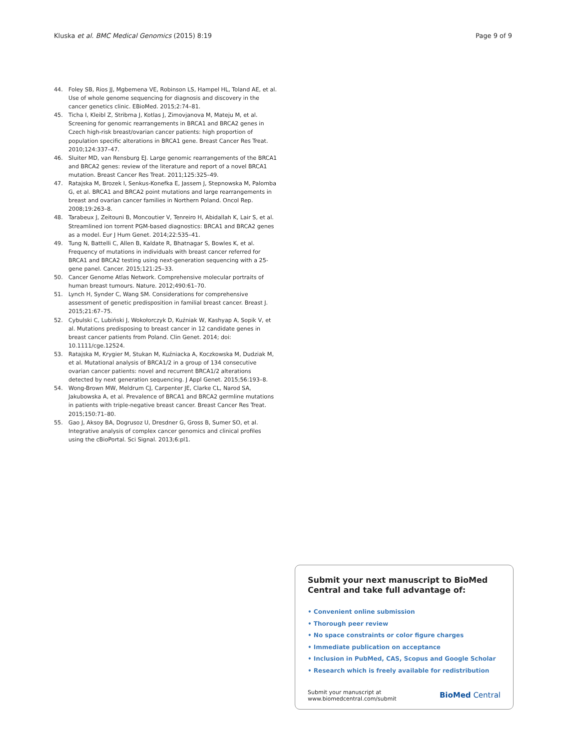Kluska et al. BMC Medical Genomics (2015) 8:19 Page 9 of 9
44. Foley SB, Rios JJ, Mgbemena VE, Robinson LS, Hampel HL, Toland AE, et al. Use of whole genome sequencing for diagnosis and discovery in the cancer genetics clinic. EBioMed. 2015;2:74–81.
45. Ticha I, Kleibl Z, Stribrna J, Kotlas J, Zimovjanova M, Mateju M, et al. Screening for genomic rearrangements in BRCA1 and BRCA2 genes in Czech high-risk breast/ovarian cancer patients: high proportion of population specific alterations in BRCA1 gene. Breast Cancer Res Treat. 2010;124:337–47.
46. Sluiter MD, van Rensburg EJ. Large genomic rearrangements of the BRCA1 and BRCA2 genes: review of the literature and report of a novel BRCA1 mutation. Breast Cancer Res Treat. 2011;125:325–49.
47. Ratajska M, Brozek I, Senkus-Konefka E, Jassem J, Stepnowska M, Palomba G, et al. BRCA1 and BRCA2 point mutations and large rearrangements in breast and ovarian cancer families in Northern Poland. Oncol Rep. 2008;19:263–8.
48. Tarabeux J, Zeitouni B, Moncoutier V, Tenreiro H, Abidallah K, Lair S, et al. Streamlined ion torrent PGM-based diagnostics: BRCA1 and BRCA2 genes as a model. Eur J Hum Genet. 2014;22:535–41.
49. Tung N, Battelli C, Allen B, Kaldate R, Bhatnagar S, Bowles K, et al. Frequency of mutations in individuals with breast cancer referred for BRCA1 and BRCA2 testing using next-generation sequencing with a 25-gene panel. Cancer. 2015;121:25–33.
50. Cancer Genome Atlas Network. Comprehensive molecular portraits of human breast tumours. Nature. 2012;490:61–70.
51. Lynch H, Synder C, Wang SM. Considerations for comprehensive assessment of genetic predisposition in familial breast cancer. Breast J. 2015;21:67–75.
52. Cybulski C, Lubiński J, Wokołorczyk D, Kuźniak W, Kashyap A, Sopik V, et al. Mutations predisposing to breast cancer in 12 candidate genes in breast cancer patients from Poland. Clin Genet. 2014; doi: 10.1111/cge.12524.
53. Ratajska M, Krygier M, Stukan M, Kuźniacka A, Koczkowska M, Dudziak M, et al. Mutational analysis of BRCA1/2 in a group of 134 consecutive ovarian cancer patients: novel and recurrent BRCA1/2 alterations detected by next generation sequencing. J Appl Genet. 2015;56:193–8.
54. Wong-Brown MW, Meldrum CJ, Carpenter JE, Clarke CL, Narod SA, Jakubowska A, et al. Prevalence of BRCA1 and BRCA2 germline mutations in patients with triple-negative breast cancer. Breast Cancer Res Treat. 2015;150:71–80.
55. Gao J, Aksoy BA, Dogrusoz U, Dresdner G, Gross B, Sumer SO, et al. Integrative analysis of complex cancer genomics and clinical profiles using the cBioPortal. Sci Signal. 2013;6:pl1.
Submit your next manuscript to BioMed Central and take full advantage of:
• Convenient online submission
• Thorough peer review
• No space constraints or color figure charges
• Immediate publication on acceptance
• Inclusion in PubMed, CAS, Scopus and Google Scholar
• Research which is freely available for redistribution
Submit your manuscript at
www.biomedcentral.com/submit BioMed Central